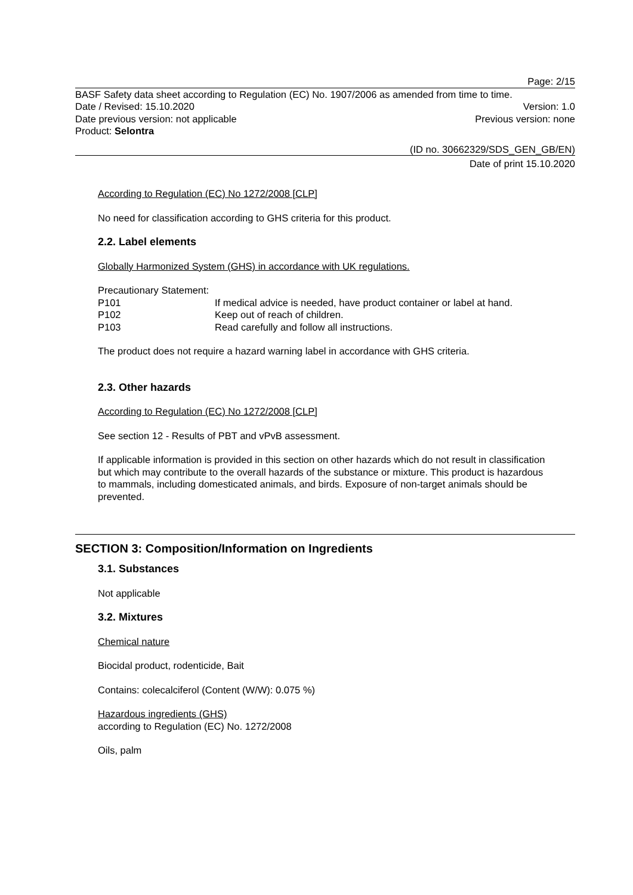Page: 2/15
BASF Safety data sheet according to Regulation (EC) No. 1907/2006 as amended from time to time.
Date / Revised: 15.10.2020 Version: 1.0
Date previous version: not applicable Previous version: none
Product: Selontra
(ID no. 30662329/SDS_GEN_GB/EN)
Date of print 15.10.2020
According to Regulation (EC) No 1272/2008 [CLP]
No need for classification according to GHS criteria for this product.
2.2. Label elements
Globally Harmonized System (GHS) in accordance with UK regulations.
Precautionary Statement:
P101 If medical advice is needed, have product container or label at hand.
P102 Keep out of reach of children.
P103 Read carefully and follow all instructions.
The product does not require a hazard warning label in accordance with GHS criteria.
2.3. Other hazards
According to Regulation (EC) No 1272/2008 [CLP]
See section 12 - Results of PBT and vPvB assessment.
If applicable information is provided in this section on other hazards which do not result in classification but which may contribute to the overall hazards of the substance or mixture. This product is hazardous to mammals, including domesticated animals, and birds. Exposure of non-target animals should be prevented.
SECTION 3: Composition/Information on Ingredients
3.1. Substances
Not applicable
3.2. Mixtures
Chemical nature
Biocidal product, rodenticide, Bait
Contains: colecalciferol (Content (W/W): 0.075 %)
Hazardous ingredients (GHS)
according to Regulation (EC) No. 1272/2008
Oils, palm